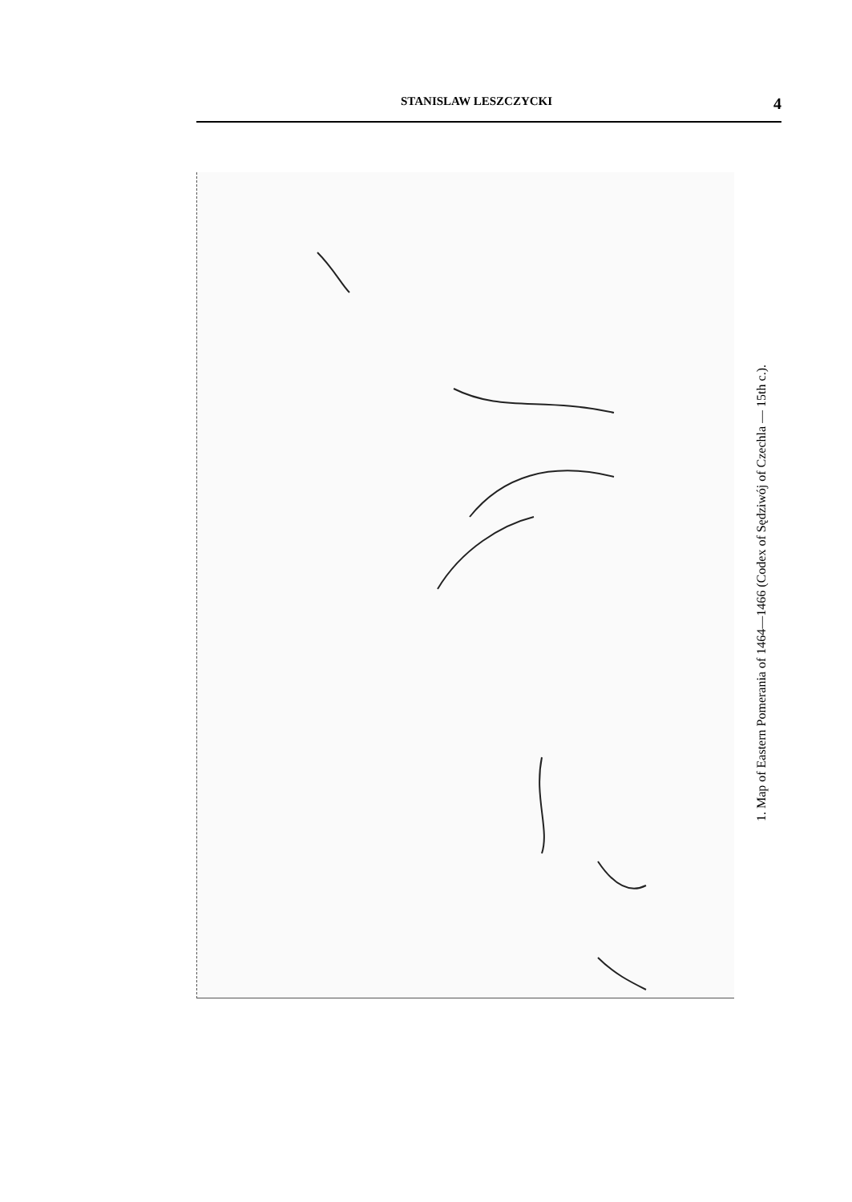STANISLAW LESZCZYCKI 4
1. Map of Eastern Pomerania of 1464—1466 (Codex of Sędziwój of Czechla — 15th c.).